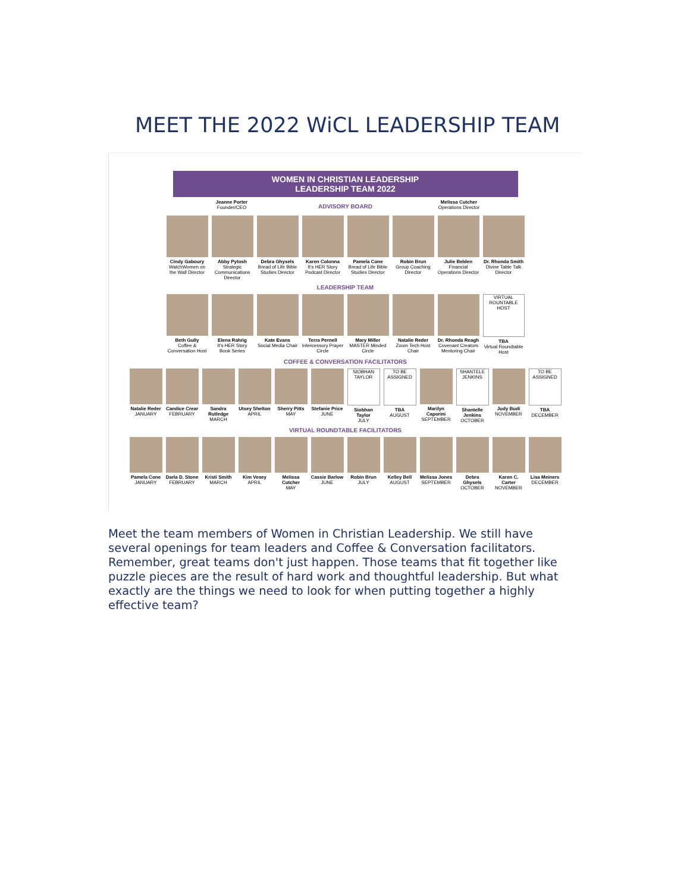MEET THE 2022 WiCL LEADERSHIP TEAM
WOMEN IN CHRISTIAN LEADERSHIP
LEADERSHIP TEAM 2022
Jeanne Porter
Founder/CEO
ADVISORY BOARD
Melissa Cutcher
Operations Director
Cindy Gaboury
WatchWomen on the Wall Director
Abby Pytosh
Strategic Communications Director
Debra Ghysels
Bread of Life Bible Studies Director
Karen Colonna
It's HER Story Podcast Director
Pamela Cone
Bread of Life Bible Studies Director
Robin Brun
Group Coaching Director
Julie Belden
Financial Operations Director
Dr. Rhonda Smith
Divine Table Talk Director
LEADERSHIP TEAM
Beth Gully
Coffee & Conversation Host
Elena Rahrig
It's HER Story Book Series
Kate Evans
Social Media Chair
Terra Pernell
Intercessory Prayer Circle
Mary Miller
MASTER Minded Circle
Natalie Reder
Zoom Tech Host Chair
Dr. Rhonda Reagh
Covenant Creators Mentoring Chair
VIRTUAL ROUNTABLE HOST
TBA
Virtual Roundtable Host
COFFEE & CONVERSATION FACILITATORS
Natalie Reder
JANUARY
Candice Crear
FEBRUARY
Sandra Rutledge
MARCH
Utsey Shelton
APRIL
Sherry Pitts
MAY
Stefanie Price
JUNE
SIOBHAN TAYLOR
Siobhan Taylor
JULY
TO BE ASSIGNED
TBA
AUGUST
Marilyn Caporini
SEPTEMBER
SHANTELE JENKINS
Shantelle Jenkins
OCTOBER
Judy Budi
NOVEMBER
TO BE ASSIGNED
TBA
DECEMBER
VIRTUAL ROUNDTABLE FACILITATORS
Pamela Cone
JANUARY
Darla D. Stone
FEBRUARY
Kristi Smith
MARCH
Kim Vesey
APRIL
Melissa Cutcher
MAY
Cassie Barlow
JUNE
Robin Brun
JULY
Kelley Bell
AUGUST
Melissa Jones
SEPTEMBER
Debra Ghysels
OCTOBER
Karen C. Carter
NOVEMBER
Lisa Meiners
DECEMBER
Meet the team members of Women in Christian Leadership. We still have several openings for team leaders and Coffee & Conversation facilitators. Remember, great teams don't just happen. Those teams that fit together like puzzle pieces are the result of hard work and thoughtful leadership. But what exactly are the things we need to look for when putting together a highly effective team?